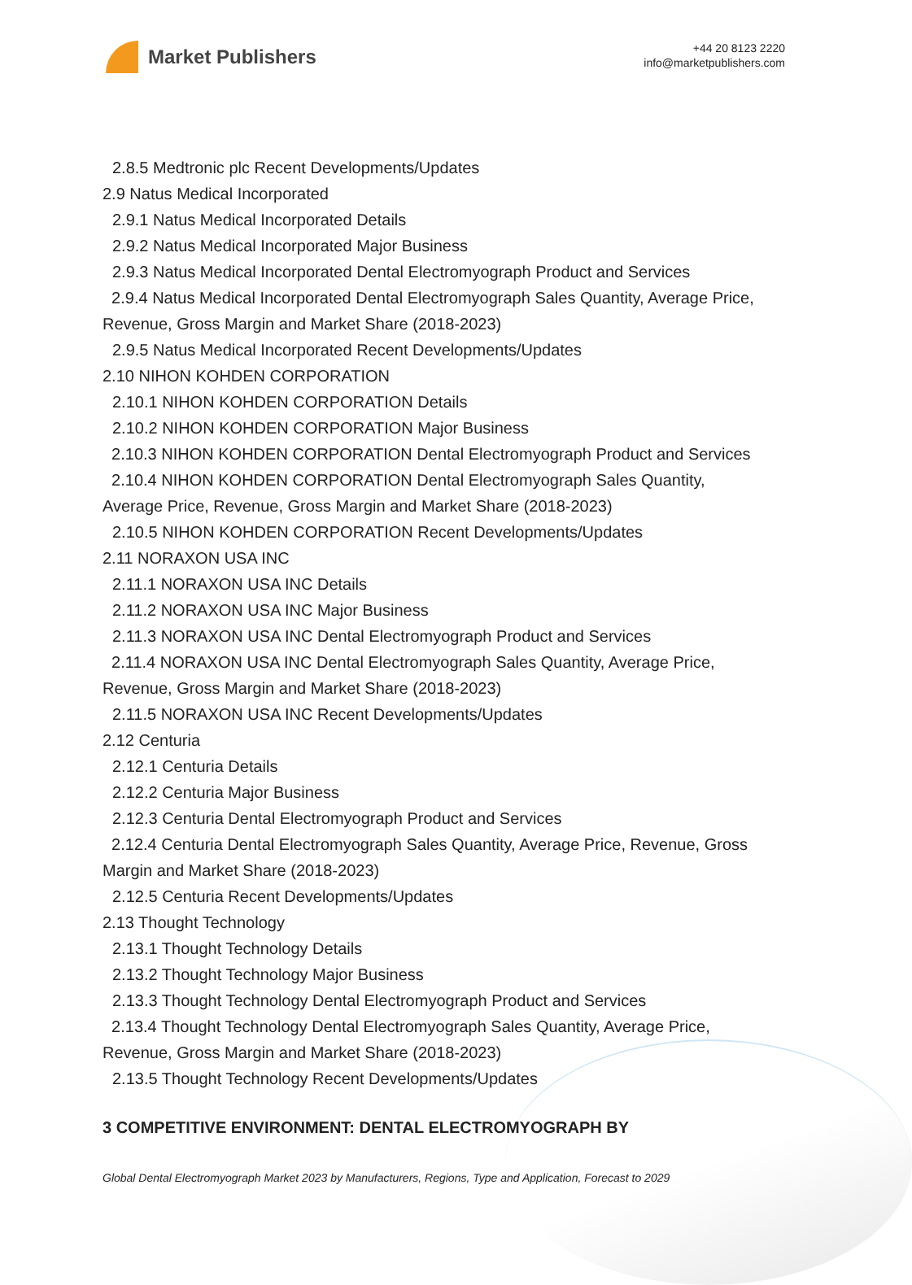Market Publishers
+44 20 8123 2220
info@marketpublishers.com
2.8.5 Medtronic plc Recent Developments/Updates
2.9 Natus Medical Incorporated
2.9.1 Natus Medical Incorporated Details
2.9.2 Natus Medical Incorporated Major Business
2.9.3 Natus Medical Incorporated Dental Electromyograph Product and Services
2.9.4 Natus Medical Incorporated Dental Electromyograph Sales Quantity, Average Price, Revenue, Gross Margin and Market Share (2018-2023)
2.9.5 Natus Medical Incorporated Recent Developments/Updates
2.10 NIHON KOHDEN CORPORATION
2.10.1 NIHON KOHDEN CORPORATION Details
2.10.2 NIHON KOHDEN CORPORATION Major Business
2.10.3 NIHON KOHDEN CORPORATION Dental Electromyograph Product and Services
2.10.4 NIHON KOHDEN CORPORATION Dental Electromyograph Sales Quantity, Average Price, Revenue, Gross Margin and Market Share (2018-2023)
2.10.5 NIHON KOHDEN CORPORATION Recent Developments/Updates
2.11 NORAXON USA INC
2.11.1 NORAXON USA INC Details
2.11.2 NORAXON USA INC Major Business
2.11.3 NORAXON USA INC Dental Electromyograph Product and Services
2.11.4 NORAXON USA INC Dental Electromyograph Sales Quantity, Average Price, Revenue, Gross Margin and Market Share (2018-2023)
2.11.5 NORAXON USA INC Recent Developments/Updates
2.12 Centuria
2.12.1 Centuria Details
2.12.2 Centuria Major Business
2.12.3 Centuria Dental Electromyograph Product and Services
2.12.4 Centuria Dental Electromyograph Sales Quantity, Average Price, Revenue, Gross Margin and Market Share (2018-2023)
2.12.5 Centuria Recent Developments/Updates
2.13 Thought Technology
2.13.1 Thought Technology Details
2.13.2 Thought Technology Major Business
2.13.3 Thought Technology Dental Electromyograph Product and Services
2.13.4 Thought Technology Dental Electromyograph Sales Quantity, Average Price, Revenue, Gross Margin and Market Share (2018-2023)
2.13.5 Thought Technology Recent Developments/Updates
3 COMPETITIVE ENVIRONMENT: DENTAL ELECTROMYOGRAPH BY
Global Dental Electromyograph Market 2023 by Manufacturers, Regions, Type and Application, Forecast to 2029